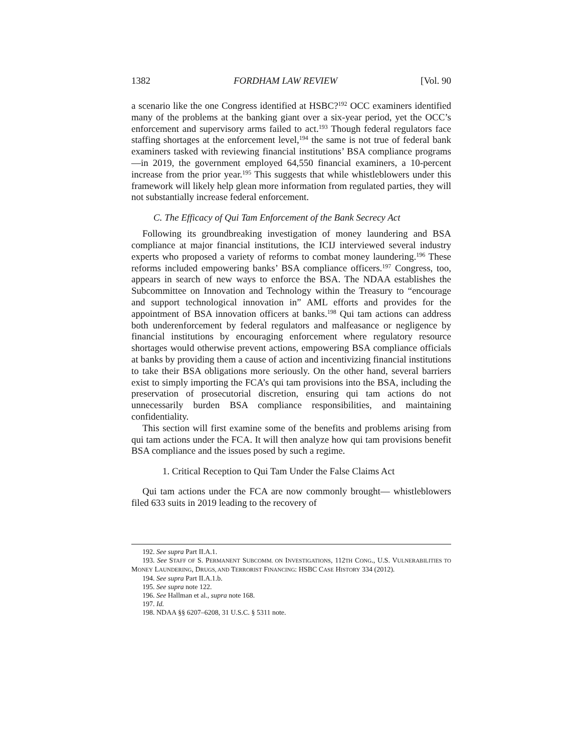1382 FORDHAM LAW REVIEW [Vol. 90
a scenario like the one Congress identified at HSBC?<sup>192</sup> OCC examiners identified many of the problems at the banking giant over a six-year period, yet the OCC’s enforcement and supervisory arms failed to act.<sup>193</sup> Though federal regulators face staffing shortages at the enforcement level,<sup>194</sup> the same is not true of federal bank examiners tasked with reviewing financial institutions’ BSA compliance programs—in 2019, the government employed 64,550 financial examiners, a 10-percent increase from the prior year.<sup>195</sup> This suggests that while whistleblowers under this framework will likely help glean more information from regulated parties, they will not substantially increase federal enforcement.
C. The Efficacy of Qui Tam Enforcement of the Bank Secrecy Act
Following its groundbreaking investigation of money laundering and BSA compliance at major financial institutions, the ICIJ interviewed several industry experts who proposed a variety of reforms to combat money laundering.<sup>196</sup> These reforms included empowering banks’ BSA compliance officers.<sup>197</sup> Congress, too, appears in search of new ways to enforce the BSA. The NDAA establishes the Subcommittee on Innovation and Technology within the Treasury to “encourage and support technological innovation in” AML efforts and provides for the appointment of BSA innovation officers at banks.<sup>198</sup> Qui tam actions can address both underenforcement by federal regulators and malfeasance or negligence by financial institutions by encouraging enforcement where regulatory resource shortages would otherwise prevent actions, empowering BSA compliance officials at banks by providing them a cause of action and incentivizing financial institutions to take their BSA obligations more seriously. On the other hand, several barriers exist to simply importing the FCA’s qui tam provisions into the BSA, including the preservation of prosecutorial discretion, ensuring qui tam actions do not unnecessarily burden BSA compliance responsibilities, and maintaining confidentiality.
This section will first examine some of the benefits and problems arising from qui tam actions under the FCA. It will then analyze how qui tam provisions benefit BSA compliance and the issues posed by such a regime.
1. Critical Reception to Qui Tam Under the False Claims Act
Qui tam actions under the FCA are now commonly brought— whistleblowers filed 633 suits in 2019 leading to the recovery of
192. See supra Part II.A.1.
193. See STAFF OF S. PERMANENT SUBCOMM. ON INVESTIGATIONS, 112TH CONG., U.S. VULNERABILITIES TO MONEY LAUNDERING, DRUGS, AND TERRORIST FINANCING: HSBC CASE HISTORY 334 (2012).
194. See supra Part II.A.1.b.
195. See supra note 122.
196. See Hallman et al., supra note 168.
197. Id.
198. NDAA §§ 6207–6208, 31 U.S.C. § 5311 note.